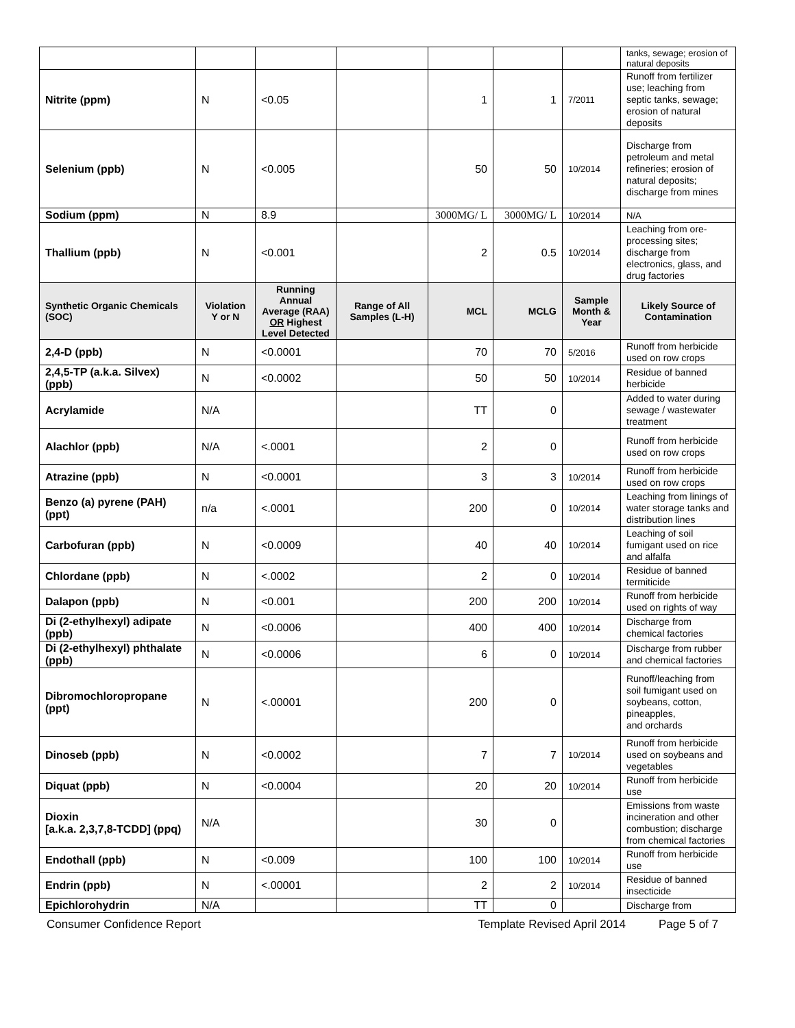| | | | | | | | tanks, sewage; erosion of natural deposits |
| Nitrite (ppm) | N | <0.05 | | 1 | 1 | 7/2011 | Runoff from fertilizer use; leaching from septic tanks, sewage; erosion of natural deposits |
| Selenium (ppb) | N | <0.005 | | 50 | 50 | 10/2014 | Discharge from petroleum and metal refineries; erosion of natural deposits; discharge from mines |
| Sodium (ppm) | N | 8.9 | | 3000MG/ L | 3000MG/ L | 10/2014 | N/A |
| Thallium (ppb) | N | <0.001 | | 2 | 0.5 | 10/2014 | Leaching from ore-processing sites; discharge from electronics, glass, and drug factories |
| Synthetic Organic Chemicals (SOC) | Violation Y or N | Running Annual Average (RAA) OR Highest Level Detected | Range of All Samples (L-H) | MCL | MCLG | Sample Month & Year | Likely Source of Contamination |
| 2,4-D (ppb) | N | <0.0001 | | 70 | 70 | 5/2016 | Runoff from herbicide used on row crops |
| 2,4,5-TP (a.k.a. Silvex) (ppb) | N | <0.0002 | | 50 | 50 | 10/2014 | Residue of banned herbicide |
| Acrylamide | N/A | | | TT | 0 | | Added to water during sewage / wastewater treatment |
| Alachlor (ppb) | N/A | <.0001 | | 2 | 0 | | Runoff from herbicide used on row crops |
| Atrazine (ppb) | N | <0.0001 | | 3 | 3 | 10/2014 | Runoff from herbicide used on row crops |
| Benzo (a) pyrene (PAH) (ppt) | n/a | <.0001 | | 200 | 0 | 10/2014 | Leaching from linings of water storage tanks and distribution lines |
| Carbofuran (ppb) | N | <0.0009 | | 40 | 40 | 10/2014 | Leaching of soil fumigant used on rice and alfalfa |
| Chlordane (ppb) | N | <.0002 | | 2 | 0 | 10/2014 | Residue of banned termiticide |
| Dalapon (ppb) | N | <0.001 | | 200 | 200 | 10/2014 | Runoff from herbicide used on rights of way |
| Di (2-ethylhexyl) adipate (ppb) | N | <0.0006 | | 400 | 400 | 10/2014 | Discharge from chemical factories |
| Di (2-ethylhexyl) phthalate (ppb) | N | <0.0006 | | 6 | 0 | 10/2014 | Discharge from rubber and chemical factories |
| Dibromochloropropane (ppt) | N | <.00001 | | 200 | 0 | | Runoff/leaching from soil fumigant used on soybeans, cotton, pineapples, and orchards |
| Dinoseb (ppb) | N | <0.0002 | | 7 | 7 | 10/2014 | Runoff from herbicide used on soybeans and vegetables |
| Diquat (ppb) | N | <0.0004 | | 20 | 20 | 10/2014 | Runoff from herbicide use |
| Dioxin [a.k.a. 2,3,7,8-TCDD] (ppq) | N/A | | | 30 | 0 | | Emissions from waste incineration and other combustion; discharge from chemical factories |
| Endothall (ppb) | N | <0.009 | | 100 | 100 | 10/2014 | Runoff from herbicide use |
| Endrin (ppb) | N | <.00001 | | 2 | 2 | 10/2014 | Residue of banned insecticide |
| Epichlorohydrin | N/A | | | TT | 0 | | Discharge from |
Consumer Confidence Report Template Revised April 2014 Page 5 of 7